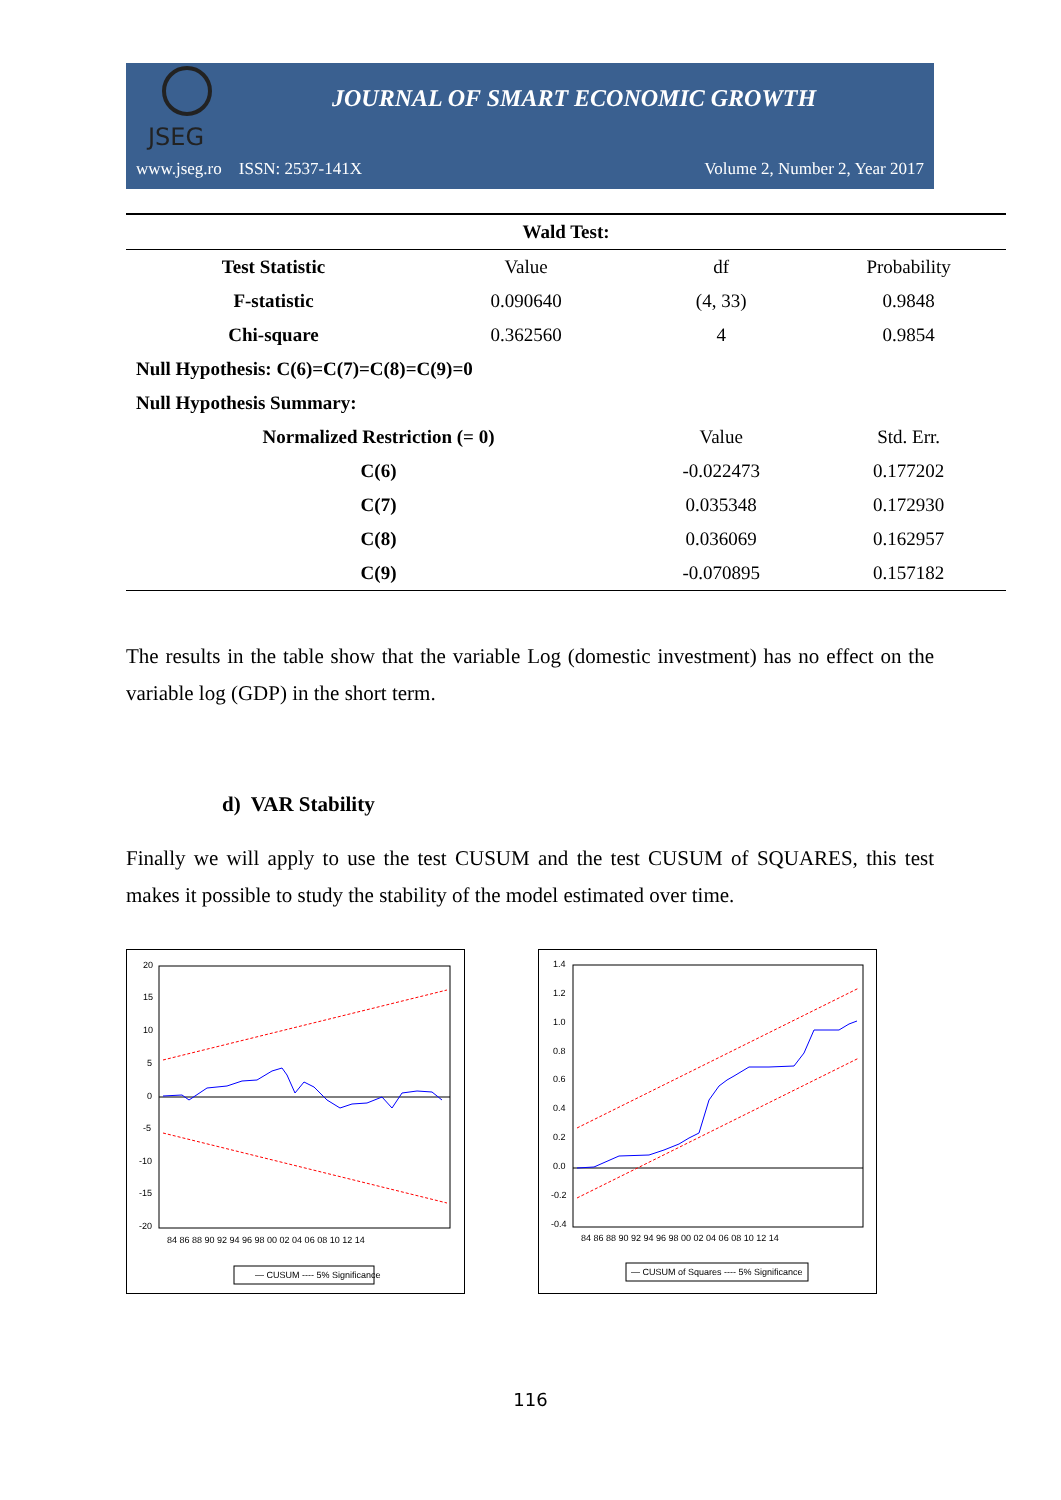JSEG
JOURNAL OF SMART ECONOMIC GROWTH
www.jseg.ro ISSN: 2537-141X Volume 2, Number 2, Year 2017
| Wald Test: | | | |
| --- | --- | --- | --- |
| Test Statistic | Value | df | Probability |
| F-statistic | 0.090640 | (4, 33) | 0.9848 |
| Chi-square | 0.362560 | 4 | 0.9854 |
| Null Hypothesis: C(6)=C(7)=C(8)=C(9)=0 | | | |
| Null Hypothesis Summary: | | | |
| Normalized Restriction (= 0) | | Value | Std. Err. |
| C(6) | | -0.022473 | 0.177202 |
| C(7) | | 0.035348 | 0.172930 |
| C(8) | | 0.036069 | 0.162957 |
| C(9) | | -0.070895 | 0.157182 |
The results in the table show that the variable Log (domestic investment) has no effect on the variable log (GDP) in the short term.
d) VAR Stability
Finally we will apply to use the test CUSUM and the test CUSUM of SQUARES, this test makes it possible to study the stability of the model estimated over time.
20
15
10
5
0
-5
-10
-15
-20
84 86 88 90 92 94 96 98 00 02 04 06 08 10 12 14
— CUSUM ---- 5% Significance
1.4
1.2
1.0
0.8
0.6
0.4
0.2
0.0
-0.2
-0.4
84 86 88 90 92 94 96 98 00 02 04 06 08 10 12 14
— CUSUM of Squares ---- 5% Significance
116